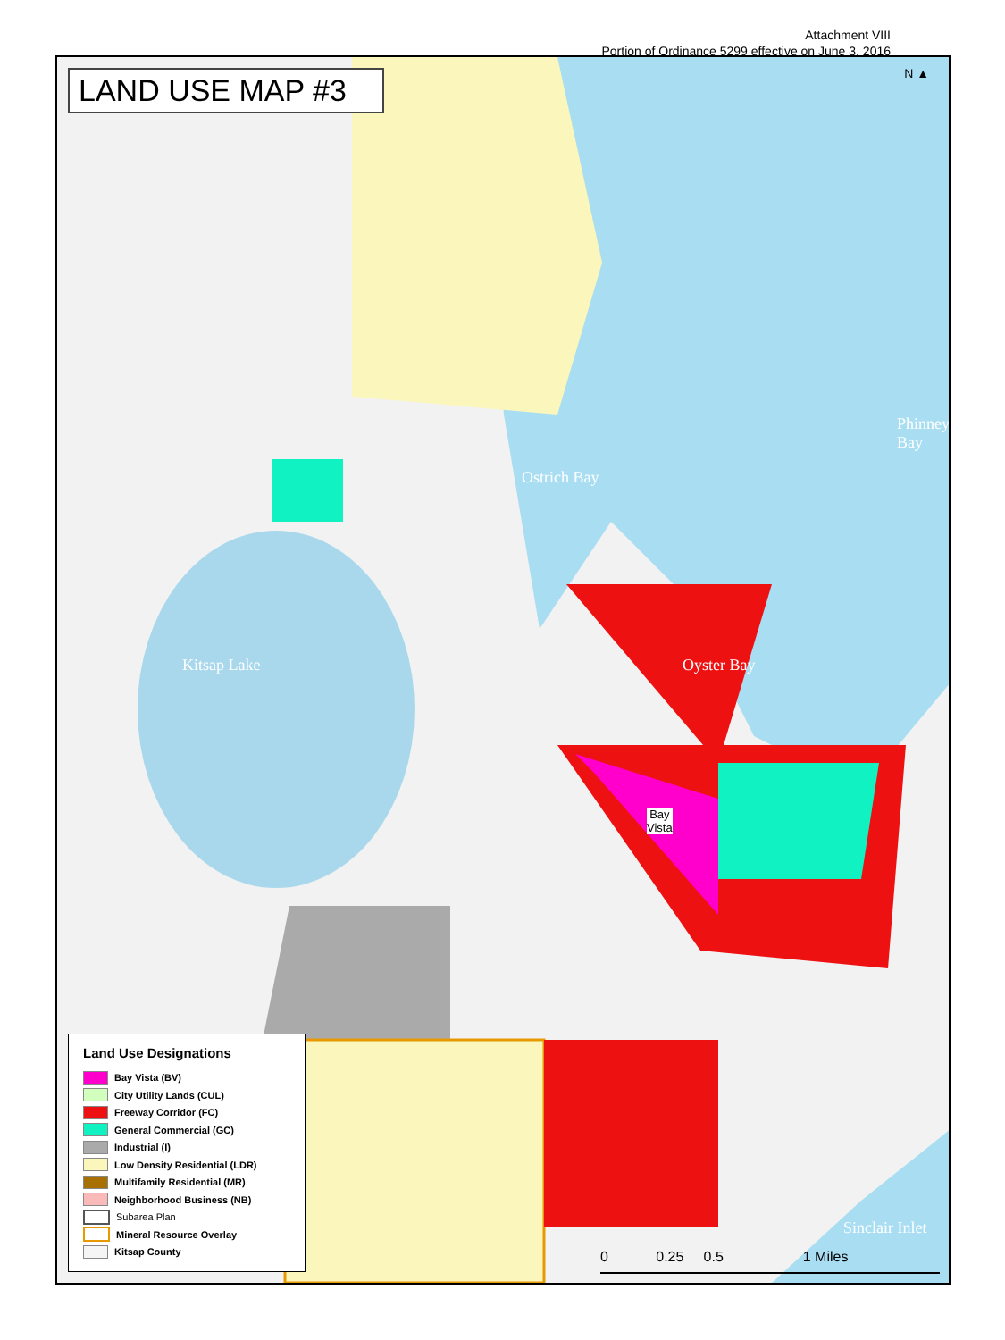Attachment VIII
Portion of Ordinance 5299 effective on June 3, 2016
LAND USE MAP #3
Oyster Bay
Ostrich Bay
Kitsap Lake
Sinclair Inlet
Phinney Bay
Bay
Vista
N ▲
Land Use Designations
Bay Vista (BV)
City Utility Lands (CUL)
Freeway Corridor (FC)
General Commercial (GC)
Industrial (I)
Low Density Residential (LDR)
Multifamily Residential (MR)
Neighborhood Business (NB)
Subarea Plan
Mineral Resource Overlay
Kitsap County
0 0.25 0.5 1 Miles